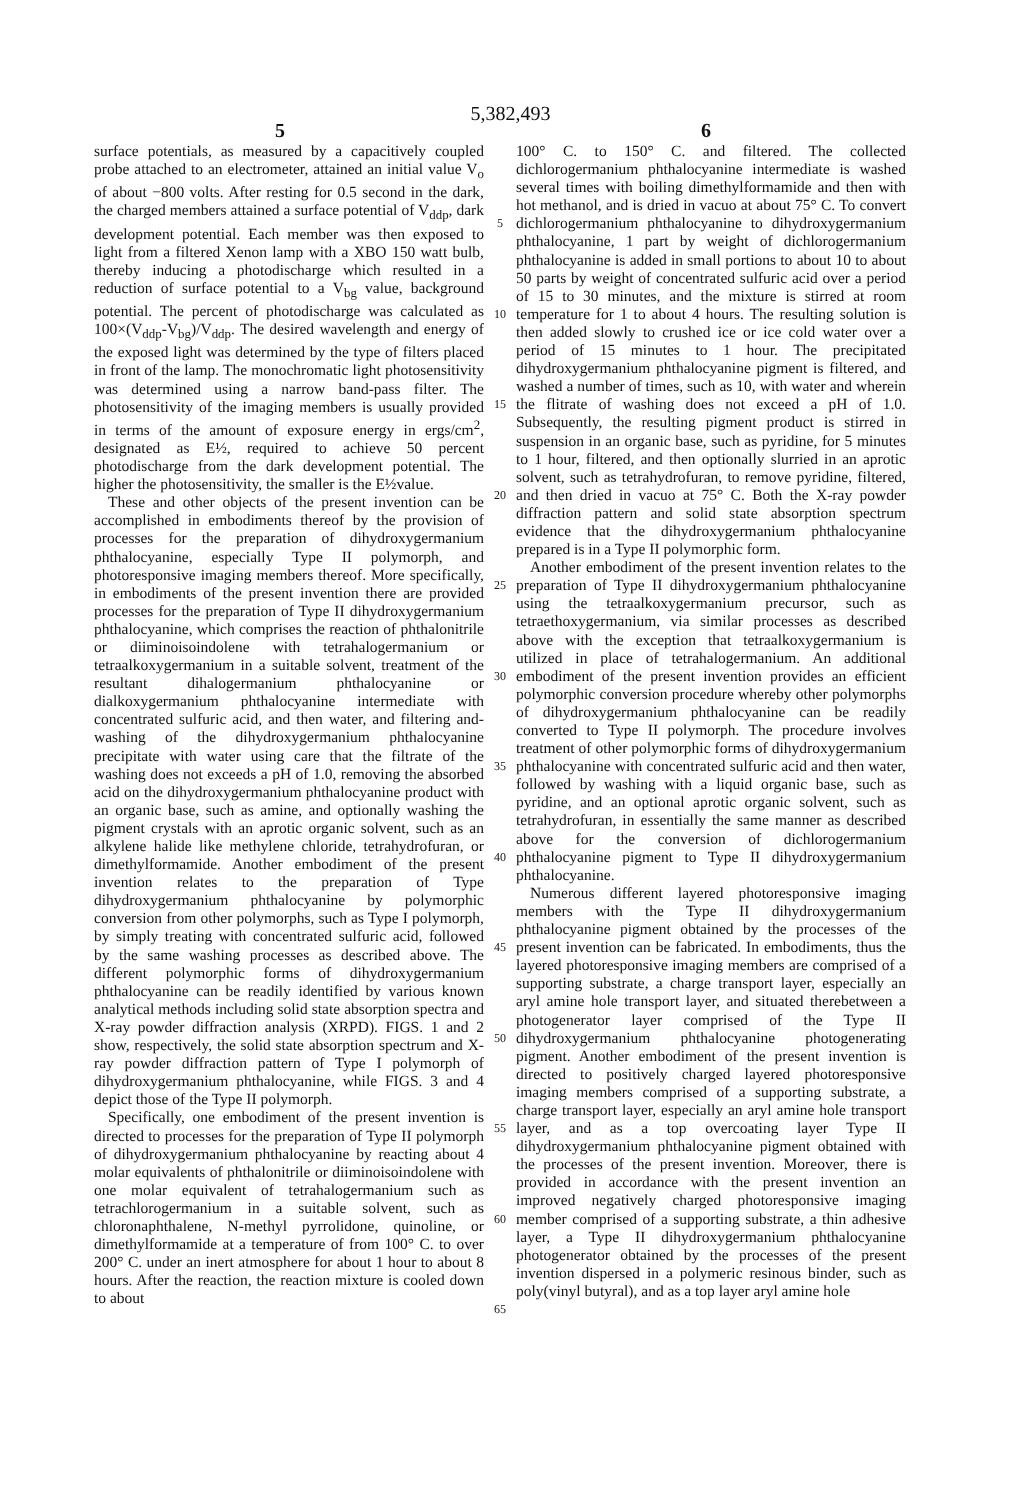5,382,493
5 6
surface potentials, as measured by a capacitively coupled probe attached to an electrometer, attained an initial value V<sub>o</sub> of about −800 volts. After resting for 0.5 second in the dark, the charged members attained a surface potential of V<sub>ddp</sub>, dark development potential. Each member was then exposed to light from a filtered Xenon lamp with a XBO 150 watt bulb, thereby inducing a photodischarge which resulted in a reduction of surface potential to a V<sub>bg</sub> value, background potential. The percent of photodischarge was calculated as 100×(V<sub>ddp</sub>-V<sub>bg</sub>)/V<sub>ddp</sub>. The desired wavelength and energy of the exposed light was determined by the type of filters placed in front of the lamp. The monochromatic light photosensitivity was determined using a narrow band-pass filter. The photosensitivity of the imaging members is usually provided in terms of the amount of exposure energy in ergs/cm<sup>2</sup>, designated as E½, required to achieve 50 percent photodischarge from the dark development potential. The higher the photosensitivity, the smaller is the E½value.
These and other objects of the present invention can be accomplished in embodiments thereof by the provision of processes for the preparation of dihydroxygermanium phthalocyanine, especially Type II polymorph, and photoresponsive imaging members thereof. More specifically, in embodiments of the present invention there are provided processes for the preparation of Type II dihydroxygermanium phthalocyanine, which comprises the reaction of phthalonitrile or diiminoisoindolene with tetrahalogermanium or tetraalkoxygermanium in a suitable solvent, treatment of the resultant dihalogermanium phthalocyanine or dialkoxygermanium phthalocyanine intermediate with concentrated sulfuric acid, and then water, and filtering and-washing of the dihydroxygermanium phthalocyanine precipitate with water using care that the filtrate of the washing does not exceeds a pH of 1.0, removing the absorbed acid on the dihydroxygermanium phthalocyanine product with an organic base, such as amine, and optionally washing the pigment crystals with an aprotic organic solvent, such as an alkylene halide like methylene chloride, tetrahydrofuran, or dimethylformamide. Another embodiment of the present invention relates to the preparation of Type dihydroxygermanium phthalocyanine by polymorphic conversion from other polymorphs, such as Type I polymorph, by simply treating with concentrated sulfuric acid, followed by the same washing processes as described above. The different polymorphic forms of dihydroxygermanium phthalocyanine can be readily identified by various known analytical methods including solid state absorption spectra and X-ray powder diffraction analysis (XRPD). FIGS. 1 and 2 show, respectively, the solid state absorption spectrum and X-ray powder diffraction pattern of Type I polymorph of dihydroxygermanium phthalocyanine, while FIGS. 3 and 4 depict those of the Type II polymorph.
Specifically, one embodiment of the present invention is directed to processes for the preparation of Type II polymorph of dihydroxygermanium phthalocyanine by reacting about 4 molar equivalents of phthalonitrile or diiminoisoindolene with one molar equivalent of tetrahalogermanium such as tetrachlorogermanium in a suitable solvent, such as chloronaphthalene, N-methyl pyrrolidone, quinoline, or dimethylformamide at a temperature of from 100° C. to over 200° C. under an inert atmosphere for about 1 hour to about 8 hours. After the reaction, the reaction mixture is cooled down to about
5
10
15
20
25
30
35
40
45
50
55
60
65
100° C. to 150° C. and filtered. The collected dichlorogermanium phthalocyanine intermediate is washed several times with boiling dimethylformamide and then with hot methanol, and is dried in vacuo at about 75° C. To convert dichlorogermanium phthalocyanine to dihydroxygermanium phthalocyanine, 1 part by weight of dichlorogermanium phthalocyanine is added in small portions to about 10 to about 50 parts by weight of concentrated sulfuric acid over a period of 15 to 30 minutes, and the mixture is stirred at room temperature for 1 to about 4 hours. The resulting solution is then added slowly to crushed ice or ice cold water over a period of 15 minutes to 1 hour. The precipitated dihydroxygermanium phthalocyanine pigment is filtered, and washed a number of times, such as 10, with water and wherein the flitrate of washing does not exceed a pH of 1.0. Subsequently, the resulting pigment product is stirred in suspension in an organic base, such as pyridine, for 5 minutes to 1 hour, filtered, and then optionally slurried in an aprotic solvent, such as tetrahydrofuran, to remove pyridine, filtered, and then dried in vacuo at 75° C. Both the X-ray powder diffraction pattern and solid state absorption spectrum evidence that the dihydroxygermanium phthalocyanine prepared is in a Type II polymorphic form.
Another embodiment of the present invention relates to the preparation of Type II dihydroxygermanium phthalocyanine using the tetraalkoxygermanium precursor, such as tetraethoxygermanium, via similar processes as described above with the exception that tetraalkoxygermanium is utilized in place of tetrahalogermanium. An additional embodiment of the present invention provides an efficient polymorphic conversion procedure whereby other polymorphs of dihydroxygermanium phthalocyanine can be readily converted to Type II polymorph. The procedure involves treatment of other polymorphic forms of dihydroxygermanium phthalocyanine with concentrated sulfuric acid and then water, followed by washing with a liquid organic base, such as pyridine, and an optional aprotic organic solvent, such as tetrahydrofuran, in essentially the same manner as described above for the conversion of dichlorogermanium phthalocyanine pigment to Type II dihydroxygermanium phthalocyanine.
Numerous different layered photoresponsive imaging members with the Type II dihydroxygermanium phthalocyanine pigment obtained by the processes of the present invention can be fabricated. In embodiments, thus the layered photoresponsive imaging members are comprised of a supporting substrate, a charge transport layer, especially an aryl amine hole transport layer, and situated therebetween a photogenerator layer comprised of the Type II dihydroxygermanium phthalocyanine photogenerating pigment. Another embodiment of the present invention is directed to positively charged layered photoresponsive imaging members comprised of a supporting substrate, a charge transport layer, especially an aryl amine hole transport layer, and as a top overcoating layer Type II dihydroxygermanium phthalocyanine pigment obtained with the processes of the present invention. Moreover, there is provided in accordance with the present invention an improved negatively charged photoresponsive imaging member comprised of a supporting substrate, a thin adhesive layer, a Type II dihydroxygermanium phthalocyanine photogenerator obtained by the processes of the present invention dispersed in a polymeric resinous binder, such as poly(vinyl butyral), and as a top layer aryl amine hole